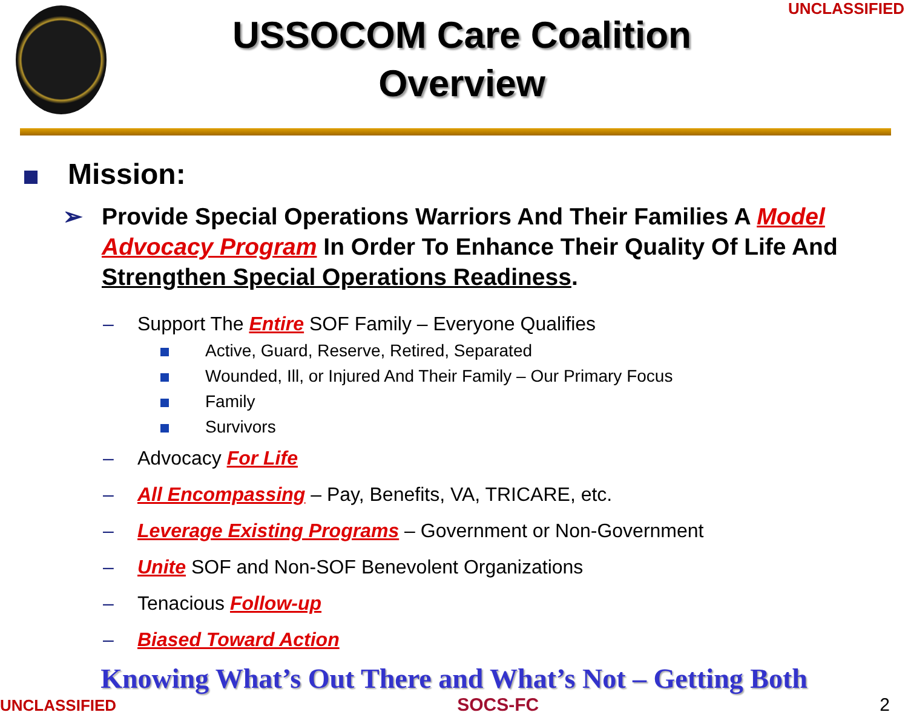UNCLASSIFIED
USSOCOM Care Coalition
Overview
Mission:
Provide Special Operations Warriors And Their Families A Model Advocacy Program In Order To Enhance Their Quality Of Life And Strengthen Special Operations Readiness.
– Support The Entire SOF Family – Everyone Qualifies
Active, Guard, Reserve, Retired, Separated
Wounded, Ill, or Injured And Their Family – Our Primary Focus
Family
Survivors
– Advocacy For Life
– All Encompassing – Pay, Benefits, VA, TRICARE, etc.
– Leverage Existing Programs – Government or Non-Government
– Unite SOF and Non-SOF Benevolent Organizations
– Tenacious Follow-up
– Biased Toward Action
Knowing What’s Out There and What’s Not – Getting Both
UNCLASSIFIED SOCS-FC 2